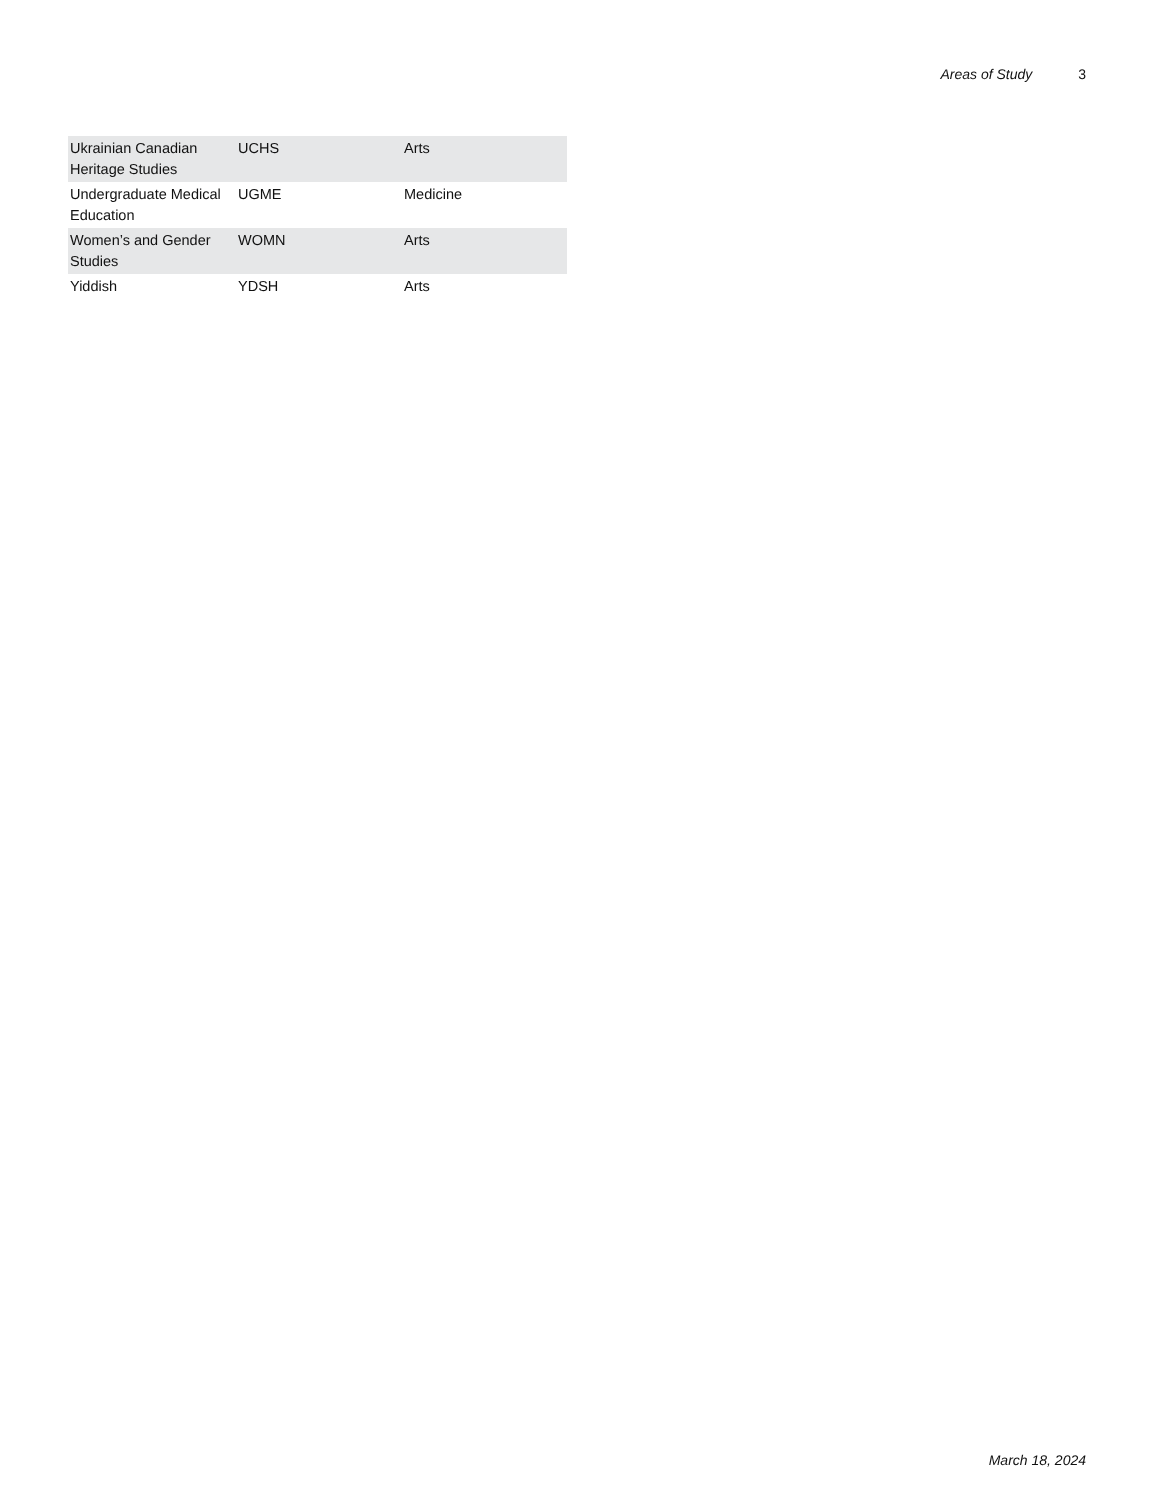Areas of Study 3
| Ukrainian Canadian Heritage Studies | UCHS | Arts |
| Undergraduate Medical Education | UGME | Medicine |
| Women’s and Gender Studies | WOMN | Arts |
| Yiddish | YDSH | Arts |
March 18, 2024